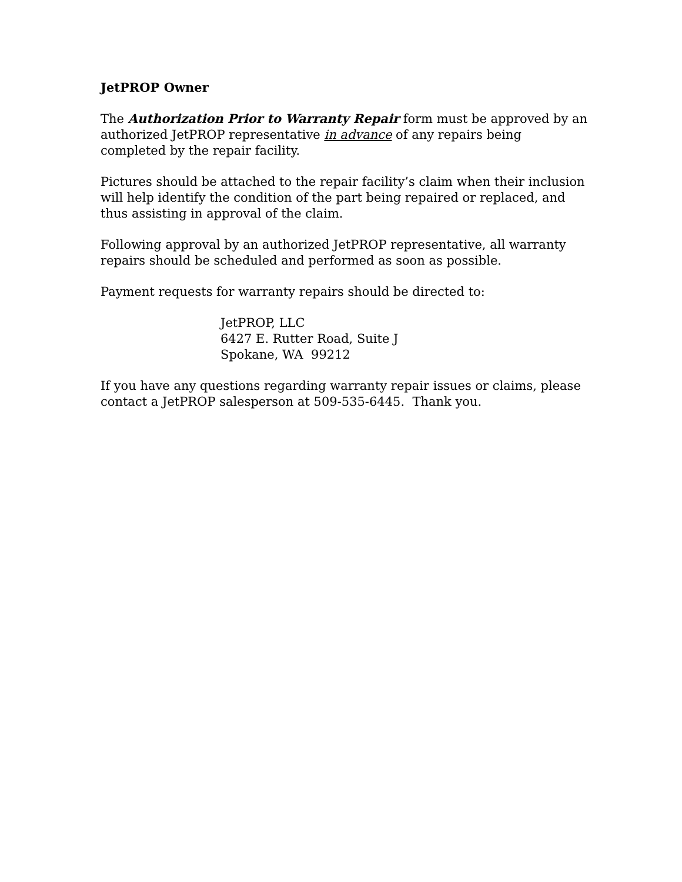JetPROP Owner
The Authorization Prior to Warranty Repair form must be approved by an authorized JetPROP representative in advance of any repairs being completed by the repair facility.
Pictures should be attached to the repair facility’s claim when their inclusion will help identify the condition of the part being repaired or replaced, and thus assisting in approval of the claim.
Following approval by an authorized JetPROP representative, all warranty repairs should be scheduled and performed as soon as possible.
Payment requests for warranty repairs should be directed to:
JetPROP, LLC
6427 E. Rutter Road, Suite J
Spokane, WA 99212
If you have any questions regarding warranty repair issues or claims, please contact a JetPROP salesperson at 509-535-6445. Thank you.